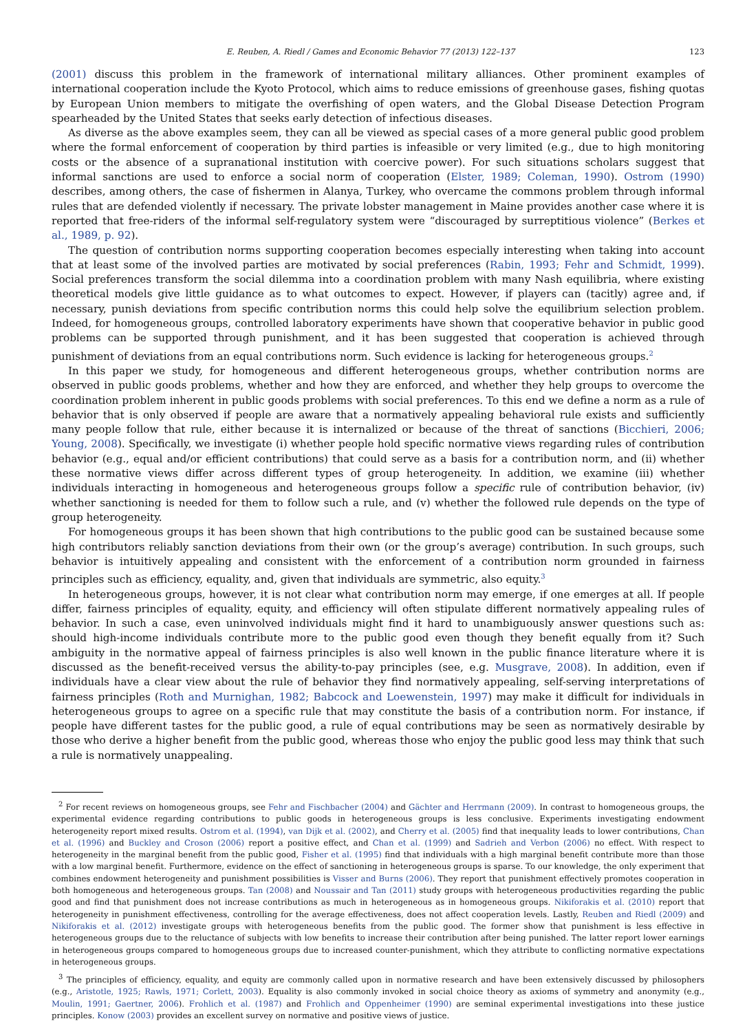E. Reuben, A. Riedl / Games and Economic Behavior 77 (2013) 122–137 123
(2001) discuss this problem in the framework of international military alliances. Other prominent examples of international cooperation include the Kyoto Protocol, which aims to reduce emissions of greenhouse gases, fishing quotas by European Union members to mitigate the overfishing of open waters, and the Global Disease Detection Program spearheaded by the United States that seeks early detection of infectious diseases.
As diverse as the above examples seem, they can all be viewed as special cases of a more general public good problem where the formal enforcement of cooperation by third parties is infeasible or very limited (e.g., due to high monitoring costs or the absence of a supranational institution with coercive power). For such situations scholars suggest that informal sanctions are used to enforce a social norm of cooperation (Elster, 1989; Coleman, 1990). Ostrom (1990) describes, among others, the case of fishermen in Alanya, Turkey, who overcame the commons problem through informal rules that are defended violently if necessary. The private lobster management in Maine provides another case where it is reported that free-riders of the informal self-regulatory system were “discouraged by surreptitious violence” (Berkes et al., 1989, p. 92).
The question of contribution norms supporting cooperation becomes especially interesting when taking into account that at least some of the involved parties are motivated by social preferences (Rabin, 1993; Fehr and Schmidt, 1999). Social preferences transform the social dilemma into a coordination problem with many Nash equilibria, where existing theoretical models give little guidance as to what outcomes to expect. However, if players can (tacitly) agree and, if necessary, punish deviations from specific contribution norms this could help solve the equilibrium selection problem. Indeed, for homogeneous groups, controlled laboratory experiments have shown that cooperative behavior in public good problems can be supported through punishment, and it has been suggested that cooperation is achieved through punishment of deviations from an equal contributions norm. Such evidence is lacking for heterogeneous groups.<sup>2</sup>
In this paper we study, for homogeneous and different heterogeneous groups, whether contribution norms are observed in public goods problems, whether and how they are enforced, and whether they help groups to overcome the coordination problem inherent in public goods problems with social preferences. To this end we define a norm as a rule of behavior that is only observed if people are aware that a normatively appealing behavioral rule exists and sufficiently many people follow that rule, either because it is internalized or because of the threat of sanctions (Bicchieri, 2006; Young, 2008). Specifically, we investigate (i) whether people hold specific normative views regarding rules of contribution behavior (e.g., equal and/or efficient contributions) that could serve as a basis for a contribution norm, and (ii) whether these normative views differ across different types of group heterogeneity. In addition, we examine (iii) whether individuals interacting in homogeneous and heterogeneous groups follow a specific rule of contribution behavior, (iv) whether sanctioning is needed for them to follow such a rule, and (v) whether the followed rule depends on the type of group heterogeneity.
For homogeneous groups it has been shown that high contributions to the public good can be sustained because some high contributors reliably sanction deviations from their own (or the group’s average) contribution. In such groups, such behavior is intuitively appealing and consistent with the enforcement of a contribution norm grounded in fairness principles such as efficiency, equality, and, given that individuals are symmetric, also equity.<sup>3</sup>
In heterogeneous groups, however, it is not clear what contribution norm may emerge, if one emerges at all. If people differ, fairness principles of equality, equity, and efficiency will often stipulate different normatively appealing rules of behavior. In such a case, even uninvolved individuals might find it hard to unambiguously answer questions such as: should high-income individuals contribute more to the public good even though they benefit equally from it? Such ambiguity in the normative appeal of fairness principles is also well known in the public finance literature where it is discussed as the benefit-received versus the ability-to-pay principles (see, e.g. Musgrave, 2008). In addition, even if individuals have a clear view about the rule of behavior they find normatively appealing, self-serving interpretations of fairness principles (Roth and Murnighan, 1982; Babcock and Loewenstein, 1997) may make it difficult for individuals in heterogeneous groups to agree on a specific rule that may constitute the basis of a contribution norm. For instance, if people have different tastes for the public good, a rule of equal contributions may be seen as normatively desirable by those who derive a higher benefit from the public good, whereas those who enjoy the public good less may think that such a rule is normatively unappealing.
<sup>2</sup> For recent reviews on homogeneous groups, see Fehr and Fischbacher (2004) and Gächter and Herrmann (2009). In contrast to homogeneous groups, the experimental evidence regarding contributions to public goods in heterogeneous groups is less conclusive. Experiments investigating endowment heterogeneity report mixed results. Ostrom et al. (1994), van Dijk et al. (2002), and Cherry et al. (2005) find that inequality leads to lower contributions, Chan et al. (1996) and Buckley and Croson (2006) report a positive effect, and Chan et al. (1999) and Sadrieh and Verbon (2006) no effect. With respect to heterogeneity in the marginal benefit from the public good, Fisher et al. (1995) find that individuals with a high marginal benefit contribute more than those with a low marginal benefit. Furthermore, evidence on the effect of sanctioning in heterogeneous groups is sparse. To our knowledge, the only experiment that combines endowment heterogeneity and punishment possibilities is Visser and Burns (2006). They report that punishment effectively promotes cooperation in both homogeneous and heterogeneous groups. Tan (2008) and Noussair and Tan (2011) study groups with heterogeneous productivities regarding the public good and find that punishment does not increase contributions as much in heterogeneous as in homogeneous groups. Nikiforakis et al. (2010) report that heterogeneity in punishment effectiveness, controlling for the average effectiveness, does not affect cooperation levels. Lastly, Reuben and Riedl (2009) and Nikiforakis et al. (2012) investigate groups with heterogeneous benefits from the public good. The former show that punishment is less effective in heterogeneous groups due to the reluctance of subjects with low benefits to increase their contribution after being punished. The latter report lower earnings in heterogeneous groups compared to homogeneous groups due to increased counter-punishment, which they attribute to conflicting normative expectations in heterogeneous groups.
<sup>3</sup> The principles of efficiency, equality, and equity are commonly called upon in normative research and have been extensively discussed by philosophers (e.g., Aristotle, 1925; Rawls, 1971; Corlett, 2003). Equality is also commonly invoked in social choice theory as axioms of symmetry and anonymity (e.g., Moulin, 1991; Gaertner, 2006). Frohlich et al. (1987) and Frohlich and Oppenheimer (1990) are seminal experimental investigations into these justice principles. Konow (2003) provides an excellent survey on normative and positive views of justice.